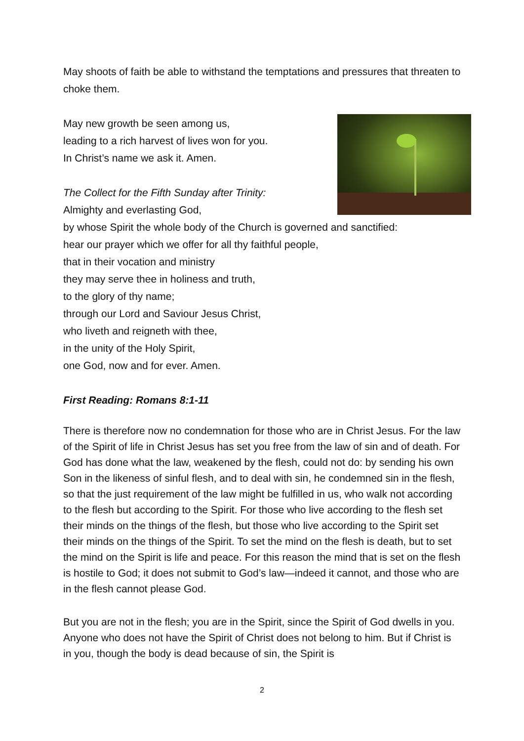May shoots of faith be able to withstand the temptations and pressures that threaten to choke them.
May new growth be seen among us,
leading to a rich harvest of lives won for you.
In Christ’s name we ask it. Amen.
The Collect for the Fifth Sunday after Trinity:
Almighty and everlasting God,
by whose Spirit the whole body of the Church is governed and sanctified:
hear our prayer which we offer for all thy faithful people,
that in their vocation and ministry
they may serve thee in holiness and truth,
to the glory of thy name;
through our Lord and Saviour Jesus Christ,
who liveth and reigneth with thee,
in the unity of the Holy Spirit,
one God, now and for ever. Amen.
First Reading: Romans 8:1-11
There is therefore now no condemnation for those who are in Christ Jesus. For the law of the Spirit of life in Christ Jesus has set you free from the law of sin and of death. For God has done what the law, weakened by the flesh, could not do: by sending his own Son in the likeness of sinful flesh, and to deal with sin, he condemned sin in the flesh, so that the just requirement of the law might be fulfilled in us, who walk not according to the flesh but according to the Spirit. For those who live according to the flesh set their minds on the things of the flesh, but those who live according to the Spirit set their minds on the things of the Spirit. To set the mind on the flesh is death, but to set the mind on the Spirit is life and peace. For this reason the mind that is set on the flesh is hostile to God; it does not submit to God’s law—indeed it cannot, and those who are in the flesh cannot please God.
But you are not in the flesh; you are in the Spirit, since the Spirit of God dwells in you. Anyone who does not have the Spirit of Christ does not belong to him. But if Christ is in you, though the body is dead because of sin, the Spirit is
2